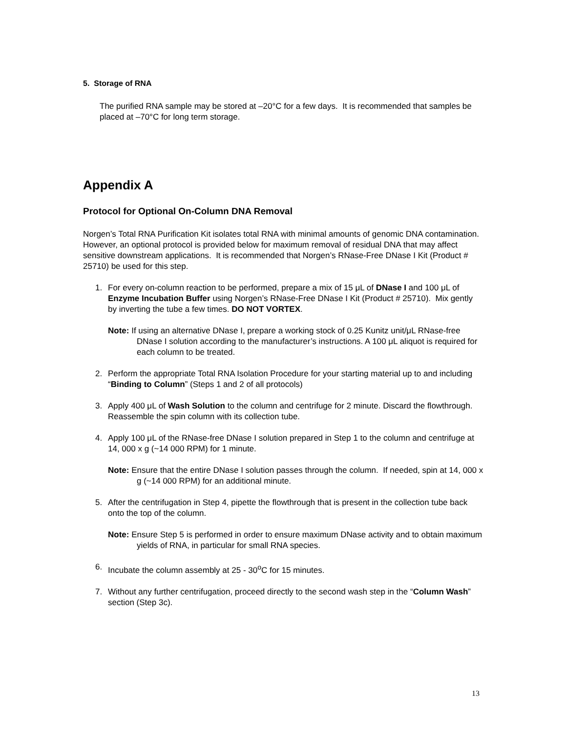5. Storage of RNA
The purified RNA sample may be stored at –20°C for a few days. It is recommended that samples be placed at –70°C for long term storage.
Appendix A
Protocol for Optional On-Column DNA Removal
Norgen’s Total RNA Purification Kit isolates total RNA with minimal amounts of genomic DNA contamination. However, an optional protocol is provided below for maximum removal of residual DNA that may affect sensitive downstream applications. It is recommended that Norgen’s RNase-Free DNase I Kit (Product # 25710) be used for this step.
1. For every on-column reaction to be performed, prepare a mix of 15 μL of DNase I and 100 μL of Enzyme Incubation Buffer using Norgen’s RNase-Free DNase I Kit (Product # 25710). Mix gently by inverting the tube a few times. DO NOT VORTEX.
Note: If using an alternative DNase I, prepare a working stock of 0.25 Kunitz unit/μL RNase-free DNase I solution according to the manufacturer’s instructions. A 100 μL aliquot is required for each column to be treated.
2. Perform the appropriate Total RNA Isolation Procedure for your starting material up to and including “Binding to Column” (Steps 1 and 2 of all protocols)
3. Apply 400 μL of Wash Solution to the column and centrifuge for 2 minute. Discard the flowthrough. Reassemble the spin column with its collection tube.
4. Apply 100 μL of the RNase-free DNase I solution prepared in Step 1 to the column and centrifuge at 14, 000 x g (~14 000 RPM) for 1 minute.
Note: Ensure that the entire DNase I solution passes through the column. If needed, spin at 14, 000 x g (~14 000 RPM) for an additional minute.
5. After the centrifugation in Step 4, pipette the flowthrough that is present in the collection tube back onto the top of the column.
Note: Ensure Step 5 is performed in order to ensure maximum DNase activity and to obtain maximum yields of RNA, in particular for small RNA species.
6. Incubate the column assembly at 25 - 30<sup>o</sup>C for 15 minutes.
7. Without any further centrifugation, proceed directly to the second wash step in the “Column Wash” section (Step 3c).
13